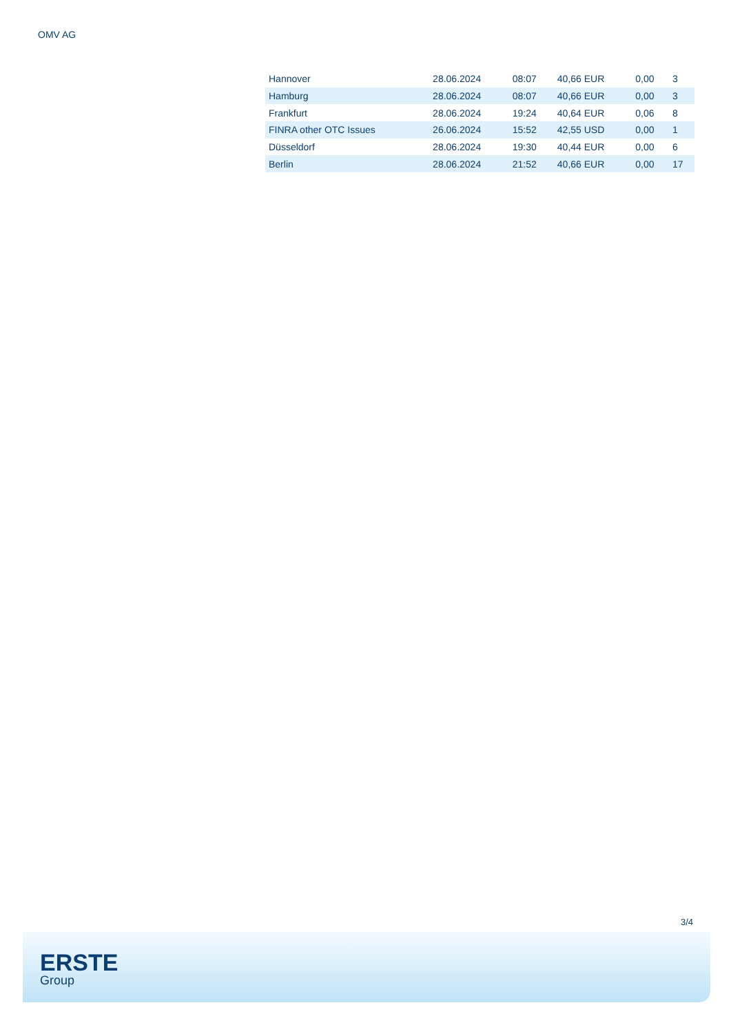OMV AG
| Hannover | 28.06.2024 | 08:07 | 40,66 EUR | 0,00 | 3 |
| Hamburg | 28.06.2024 | 08:07 | 40,66 EUR | 0,00 | 3 |
| Frankfurt | 28.06.2024 | 19:24 | 40,64 EUR | 0,06 | 8 |
| FINRA other OTC Issues | 26.06.2024 | 15:52 | 42,55 USD | 0,00 | 1 |
| Düsseldorf | 28.06.2024 | 19:30 | 40,44 EUR | 0,00 | 6 |
| Berlin | 28.06.2024 | 21:52 | 40,66 EUR | 0,00 | 17 |
3/4
ERSTE
Group